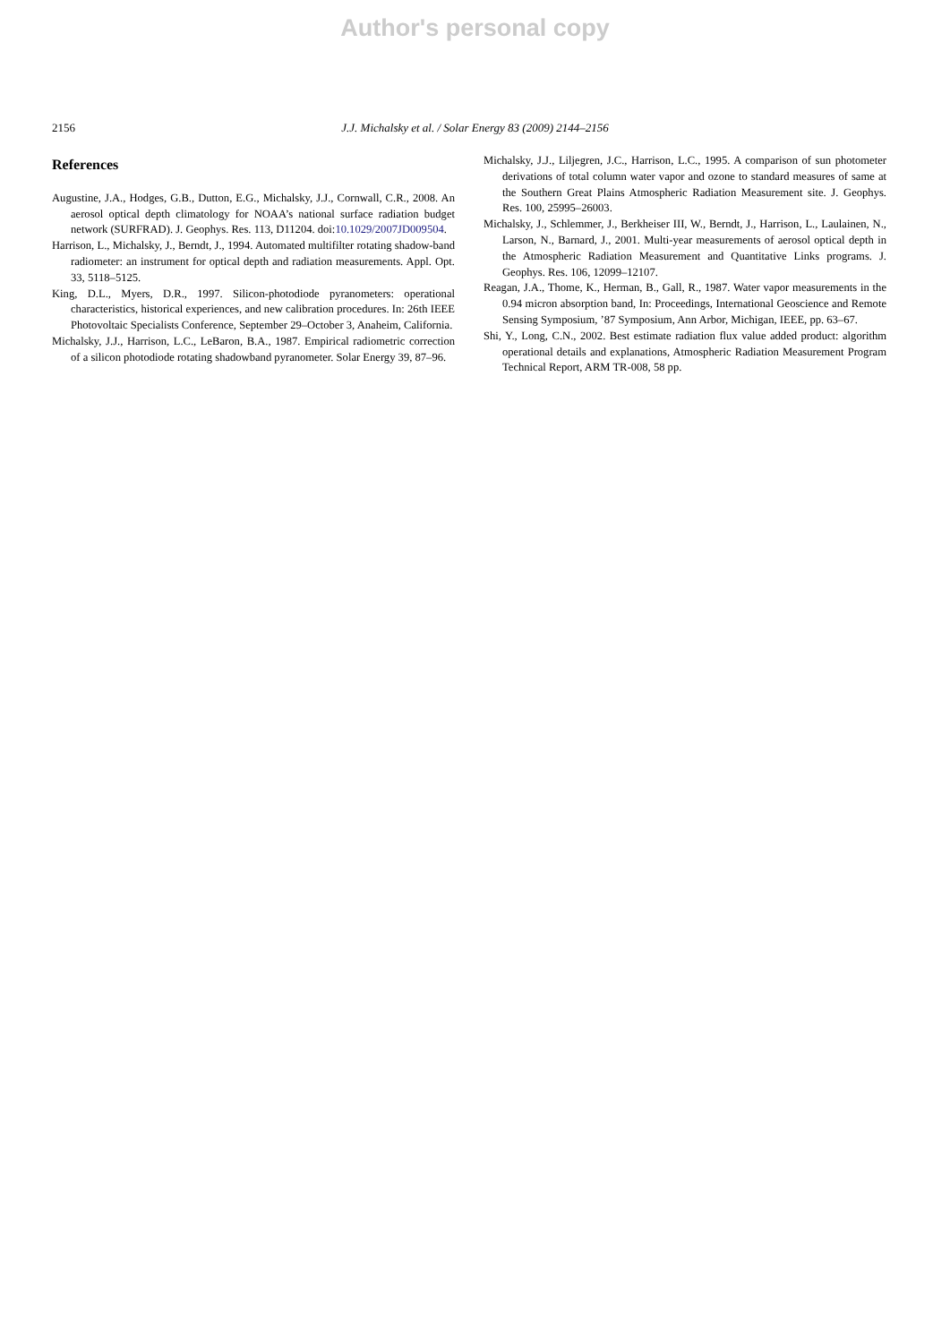Author's personal copy
2156 J.J. Michalsky et al. / Solar Energy 83 (2009) 2144–2156
References
Augustine, J.A., Hodges, G.B., Dutton, E.G., Michalsky, J.J., Cornwall, C.R., 2008. An aerosol optical depth climatology for NOAA’s national surface radiation budget network (SURFRAD). J. Geophys. Res. 113, D11204. doi:10.1029/2007JD009504.
Harrison, L., Michalsky, J., Berndt, J., 1994. Automated multifilter rotating shadow-band radiometer: an instrument for optical depth and radiation measurements. Appl. Opt. 33, 5118–5125.
King, D.L., Myers, D.R., 1997. Silicon-photodiode pyranometers: operational characteristics, historical experiences, and new calibration procedures. In: 26th IEEE Photovoltaic Specialists Conference, September 29–October 3, Anaheim, California.
Michalsky, J.J., Harrison, L.C., LeBaron, B.A., 1987. Empirical radiometric correction of a silicon photodiode rotating shadowband pyranometer. Solar Energy 39, 87–96.
Michalsky, J.J., Liljegren, J.C., Harrison, L.C., 1995. A comparison of sun photometer derivations of total column water vapor and ozone to standard measures of same at the Southern Great Plains Atmospheric Radiation Measurement site. J. Geophys. Res. 100, 25995–26003.
Michalsky, J., Schlemmer, J., Berkheiser III, W., Berndt, J., Harrison, L., Laulainen, N., Larson, N., Barnard, J., 2001. Multi-year measurements of aerosol optical depth in the Atmospheric Radiation Measurement and Quantitative Links programs. J. Geophys. Res. 106, 12099–12107.
Reagan, J.A., Thome, K., Herman, B., Gall, R., 1987. Water vapor measurements in the 0.94 micron absorption band, In: Proceedings, International Geoscience and Remote Sensing Symposium, ’87 Symposium, Ann Arbor, Michigan, IEEE, pp. 63–67.
Shi, Y., Long, C.N., 2002. Best estimate radiation flux value added product: algorithm operational details and explanations, Atmospheric Radiation Measurement Program Technical Report, ARM TR-008, 58 pp.